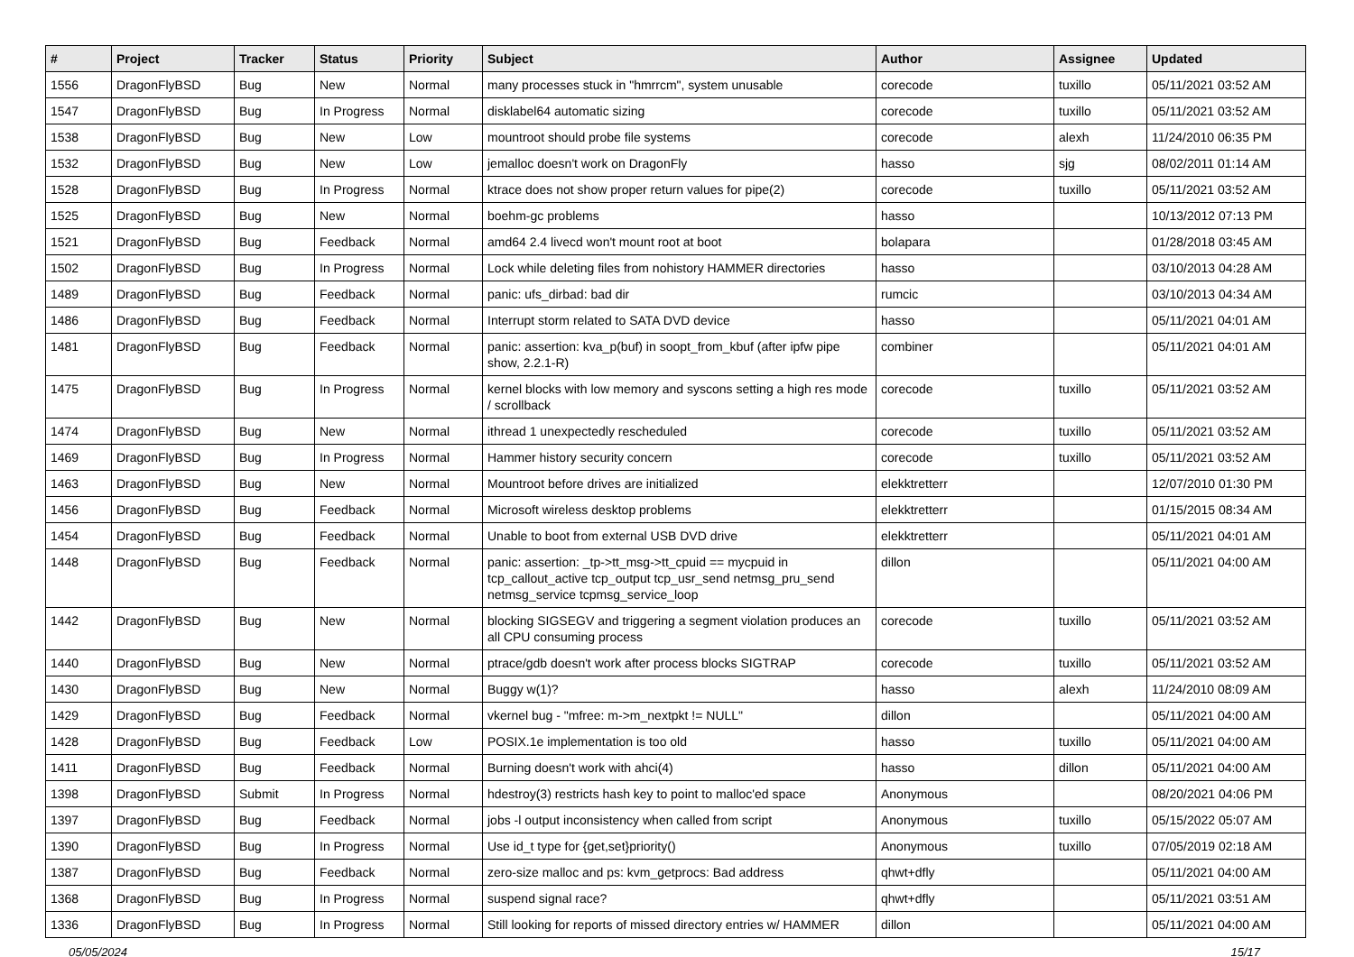| # | Project | Tracker | Status | Priority | Subject | Author | Assignee | Updated |
| --- | --- | --- | --- | --- | --- | --- | --- | --- |
| 1556 | DragonFlyBSD | Bug | New | Normal | many processes stuck in "hmrrcm", system unusable | corecode | tuxillo | 05/11/2021 03:52 AM |
| 1547 | DragonFlyBSD | Bug | In Progress | Normal | disklabel64 automatic sizing | corecode | tuxillo | 05/11/2021 03:52 AM |
| 1538 | DragonFlyBSD | Bug | New | Low | mountroot should probe file systems | corecode | alexh | 11/24/2010 06:35 PM |
| 1532 | DragonFlyBSD | Bug | New | Low | jemalloc doesn't work on DragonFly | hasso | sjg | 08/02/2011 01:14 AM |
| 1528 | DragonFlyBSD | Bug | In Progress | Normal | ktrace does not show proper return values for pipe(2) | corecode | tuxillo | 05/11/2021 03:52 AM |
| 1525 | DragonFlyBSD | Bug | New | Normal | boehm-gc problems | hasso | | 10/13/2012 07:13 PM |
| 1521 | DragonFlyBSD | Bug | Feedback | Normal | amd64 2.4 livecd won't mount root at boot | bolapara | | 01/28/2018 03:45 AM |
| 1502 | DragonFlyBSD | Bug | In Progress | Normal | Lock while deleting files from nohistory HAMMER directories | hasso | | 03/10/2013 04:28 AM |
| 1489 | DragonFlyBSD | Bug | Feedback | Normal | panic: ufs_dirbad: bad dir | rumcic | | 03/10/2013 04:34 AM |
| 1486 | DragonFlyBSD | Bug | Feedback | Normal | Interrupt storm related to SATA DVD device | hasso | | 05/11/2021 04:01 AM |
| 1481 | DragonFlyBSD | Bug | Feedback | Normal | panic: assertion: kva_p(buf) in soopt_from_kbuf (after ipfw pipe show, 2.2.1-R) | combiner | | 05/11/2021 04:01 AM |
| 1475 | DragonFlyBSD | Bug | In Progress | Normal | kernel blocks with low memory and syscons setting a high res mode / scrollback | corecode | tuxillo | 05/11/2021 03:52 AM |
| 1474 | DragonFlyBSD | Bug | New | Normal | ithread 1 unexpectedly rescheduled | corecode | tuxillo | 05/11/2021 03:52 AM |
| 1469 | DragonFlyBSD | Bug | In Progress | Normal | Hammer history security concern | corecode | tuxillo | 05/11/2021 03:52 AM |
| 1463 | DragonFlyBSD | Bug | New | Normal | Mountroot before drives are initialized | elekktretterr | | 12/07/2010 01:30 PM |
| 1456 | DragonFlyBSD | Bug | Feedback | Normal | Microsoft wireless desktop problems | elekktretterr | | 01/15/2015 08:34 AM |
| 1454 | DragonFlyBSD | Bug | Feedback | Normal | Unable to boot from external USB DVD drive | elekktretterr | | 05/11/2021 04:01 AM |
| 1448 | DragonFlyBSD | Bug | Feedback | Normal | panic: assertion: _tp->tt_msg->tt_cpuid == mycpuid in tcp_callout_active tcp_output tcp_usr_send netmsg_pru_send netmsg_service tcpmsg_service_loop | dillon | | 05/11/2021 04:00 AM |
| 1442 | DragonFlyBSD | Bug | New | Normal | blocking SIGSEGV and triggering a segment violation produces an all CPU consuming process | corecode | tuxillo | 05/11/2021 03:52 AM |
| 1440 | DragonFlyBSD | Bug | New | Normal | ptrace/gdb doesn't work after process blocks SIGTRAP | corecode | tuxillo | 05/11/2021 03:52 AM |
| 1430 | DragonFlyBSD | Bug | New | Normal | Buggy w(1)? | hasso | alexh | 11/24/2010 08:09 AM |
| 1429 | DragonFlyBSD | Bug | Feedback | Normal | vkernel bug - "mfree: m->m_nextpkt != NULL" | dillon | | 05/11/2021 04:00 AM |
| 1428 | DragonFlyBSD | Bug | Feedback | Low | POSIX.1e implementation is too old | hasso | tuxillo | 05/11/2021 04:00 AM |
| 1411 | DragonFlyBSD | Bug | Feedback | Normal | Burning doesn't work with ahci(4) | hasso | dillon | 05/11/2021 04:00 AM |
| 1398 | DragonFlyBSD | Submit | In Progress | Normal | hdestroy(3) restricts hash key to point to malloc'ed space | Anonymous | | 08/20/2021 04:06 PM |
| 1397 | DragonFlyBSD | Bug | Feedback | Normal | jobs -l output inconsistency when called from script | Anonymous | tuxillo | 05/15/2022 05:07 AM |
| 1390 | DragonFlyBSD | Bug | In Progress | Normal | Use id_t type for {get,set}priority() | Anonymous | tuxillo | 07/05/2019 02:18 AM |
| 1387 | DragonFlyBSD | Bug | Feedback | Normal | zero-size malloc and ps: kvm_getprocs: Bad address | qhwt+dfly | | 05/11/2021 04:00 AM |
| 1368 | DragonFlyBSD | Bug | In Progress | Normal | suspend signal race? | qhwt+dfly | | 05/11/2021 03:51 AM |
| 1336 | DragonFlyBSD | Bug | In Progress | Normal | Still looking for reports of missed directory entries w/ HAMMER | dillon | | 05/11/2021 04:00 AM |
05/05/2024 15/17